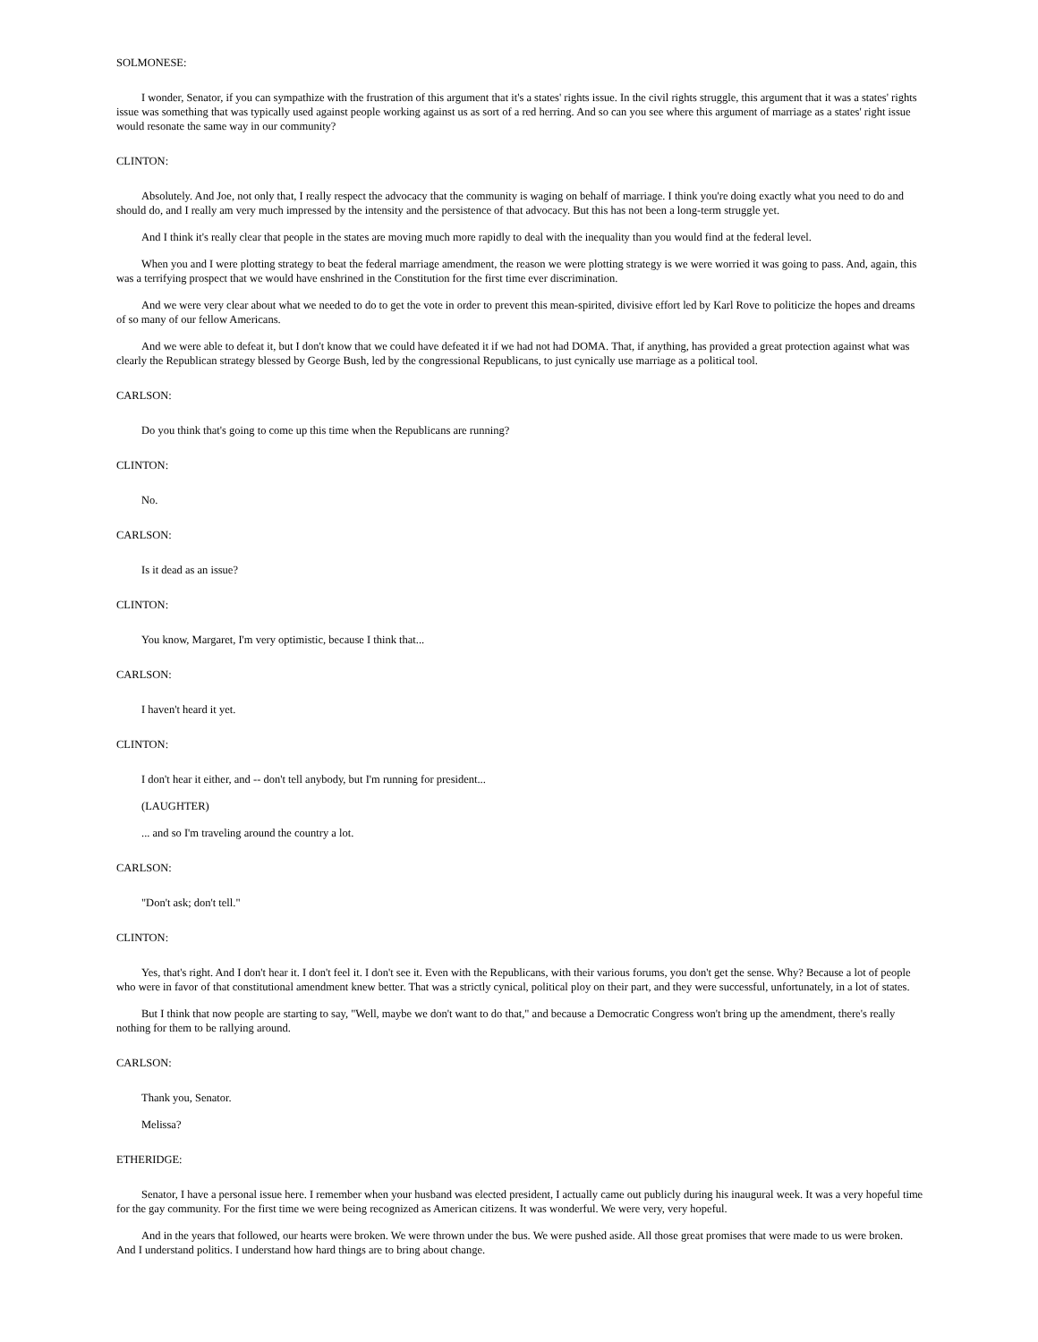SOLMONESE:
I wonder, Senator, if you can sympathize with the frustration of this argument that it's a states' rights issue. In the civil rights struggle, this argument that it was a states' rights issue was something that was typically used against people working against us as sort of a red herring. And so can you see where this argument of marriage as a states' right issue would resonate the same way in our community?
CLINTON:
Absolutely. And Joe, not only that, I really respect the advocacy that the community is waging on behalf of marriage. I think you're doing exactly what you need to do and should do, and I really am very much impressed by the intensity and the persistence of that advocacy. But this has not been a long-term struggle yet.
And I think it's really clear that people in the states are moving much more rapidly to deal with the inequality than you would find at the federal level.
When you and I were plotting strategy to beat the federal marriage amendment, the reason we were plotting strategy is we were worried it was going to pass. And, again, this was a terrifying prospect that we would have enshrined in the Constitution for the first time ever discrimination.
And we were very clear about what we needed to do to get the vote in order to prevent this mean-spirited, divisive effort led by Karl Rove to politicize the hopes and dreams of so many of our fellow Americans.
And we were able to defeat it, but I don't know that we could have defeated it if we had not had DOMA. That, if anything, has provided a great protection against what was clearly the Republican strategy blessed by George Bush, led by the congressional Republicans, to just cynically use marriage as a political tool.
CARLSON:
Do you think that's going to come up this time when the Republicans are running?
CLINTON:
No.
CARLSON:
Is it dead as an issue?
CLINTON:
You know, Margaret, I'm very optimistic, because I think that...
CARLSON:
I haven't heard it yet.
CLINTON:
I don't hear it either, and -- don't tell anybody, but I'm running for president...
(LAUGHTER)
... and so I'm traveling around the country a lot.
CARLSON:
"Don't ask; don't tell."
CLINTON:
Yes, that's right. And I don't hear it. I don't feel it. I don't see it. Even with the Republicans, with their various forums, you don't get the sense. Why? Because a lot of people who were in favor of that constitutional amendment knew better. That was a strictly cynical, political ploy on their part, and they were successful, unfortunately, in a lot of states.
But I think that now people are starting to say, "Well, maybe we don't want to do that," and because a Democratic Congress won't bring up the amendment, there's really nothing for them to be rallying around.
CARLSON:
Thank you, Senator.
Melissa?
ETHERIDGE:
Senator, I have a personal issue here. I remember when your husband was elected president, I actually came out publicly during his inaugural week. It was a very hopeful time for the gay community. For the first time we were being recognized as American citizens. It was wonderful. We were very, very hopeful.
And in the years that followed, our hearts were broken. We were thrown under the bus. We were pushed aside. All those great promises that were made to us were broken. And I understand politics. I understand how hard things are to bring about change.